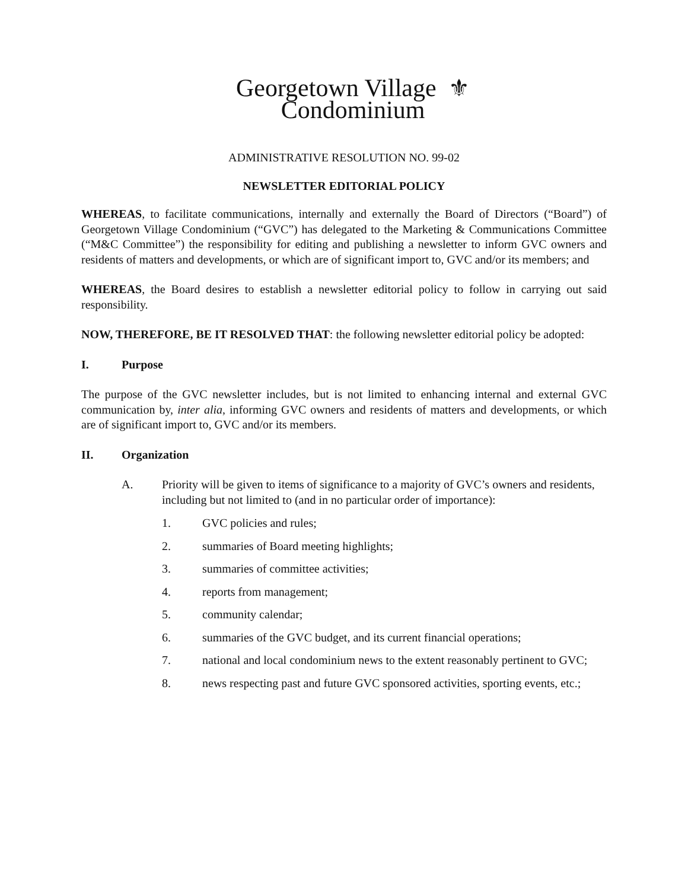Georgetown Village ⚜
Condominium
ADMINISTRATIVE RESOLUTION NO. 99-02
NEWSLETTER EDITORIAL POLICY
WHEREAS, to facilitate communications, internally and externally the Board of Directors (“Board”) of Georgetown Village Condominium (“GVC”) has delegated to the Marketing & Communications Committee (“M&C Committee”) the responsibility for editing and publishing a newsletter to inform GVC owners and residents of matters and developments, or which are of significant import to, GVC and/or its members; and
WHEREAS, the Board desires to establish a newsletter editorial policy to follow in carrying out said responsibility.
NOW, THEREFORE, BE IT RESOLVED THAT: the following newsletter editorial policy be adopted:
I. Purpose
The purpose of the GVC newsletter includes, but is not limited to enhancing internal and external GVC communication by, inter alia, informing GVC owners and residents of matters and developments, or which are of significant import to, GVC and/or its members.
II. Organization
A. Priority will be given to items of significance to a majority of GVC’s owners and residents, including but not limited to (and in no particular order of importance):
1. GVC policies and rules;
2. summaries of Board meeting highlights;
3. summaries of committee activities;
4. reports from management;
5. community calendar;
6. summaries of the GVC budget, and its current financial operations;
7. national and local condominium news to the extent reasonably pertinent to GVC;
8. news respecting past and future GVC sponsored activities, sporting events, etc.;